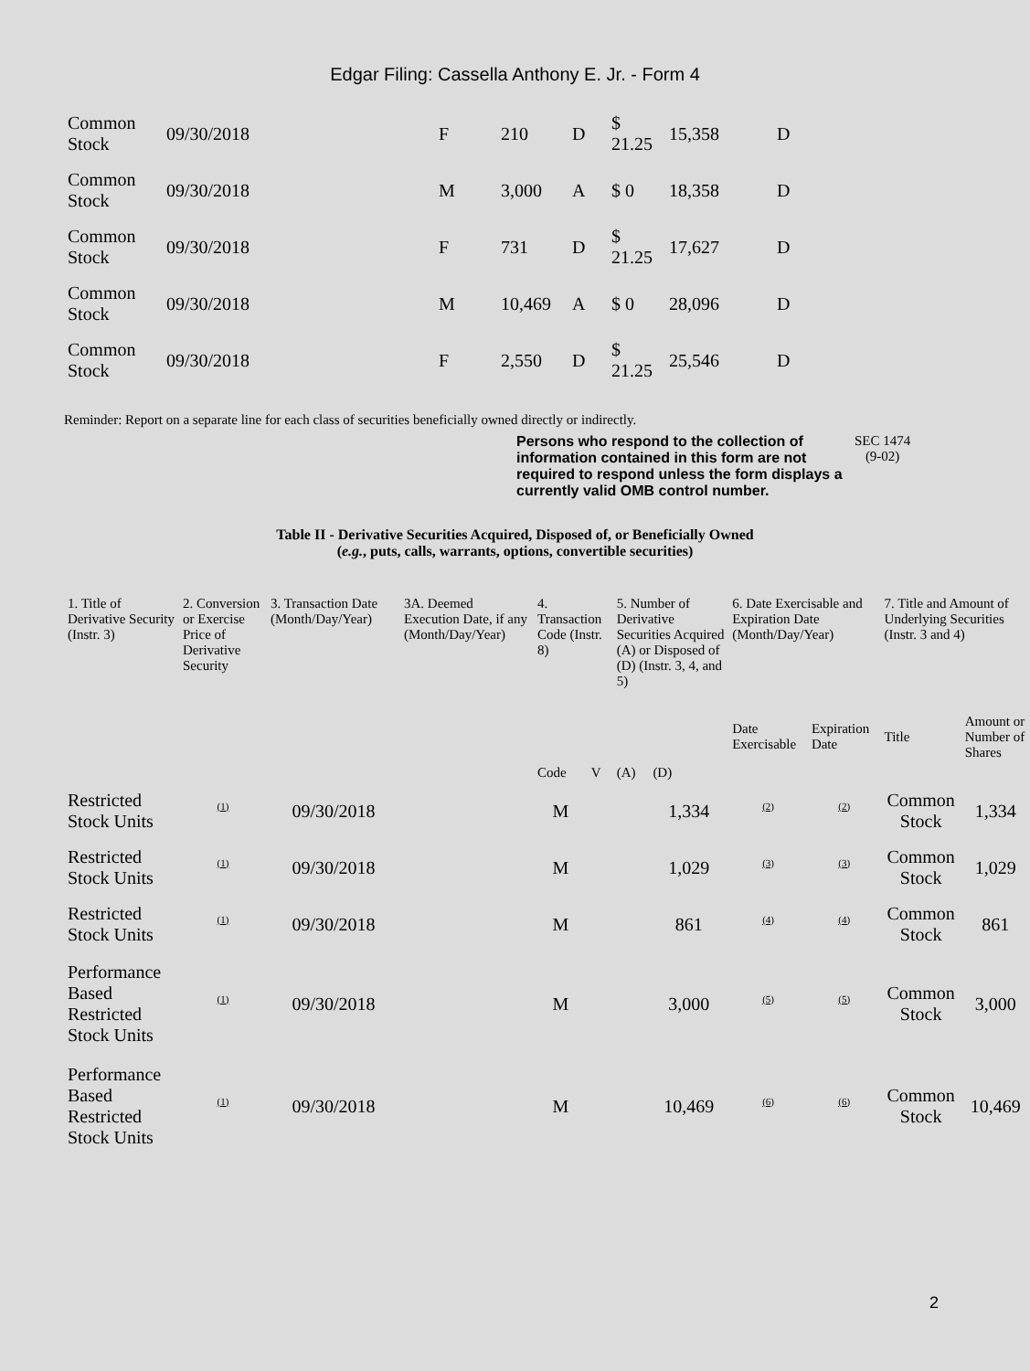Edgar Filing: Cassella Anthony E. Jr. - Form 4
| Common Stock | 09/30/2018 | F | 210 | D | $ 21.25 | 15,358 | D |
| Common Stock | 09/30/2018 | M | 3,000 | A | $ 0 | 18,358 | D |
| Common Stock | 09/30/2018 | F | 731 | D | $ 21.25 | 17,627 | D |
| Common Stock | 09/30/2018 | M | 10,469 | A | $ 0 | 28,096 | D |
| Common Stock | 09/30/2018 | F | 2,550 | D | $ 21.25 | 25,546 | D |
Reminder: Report on a separate line for each class of securities beneficially owned directly or indirectly.
Persons who respond to the collection of information contained in this form are not required to respond unless the form displays a currently valid OMB control number. SEC 1474
(9-02)
Table II - Derivative Securities Acquired, Disposed of, or Beneficially Owned
(e.g., puts, calls, warrants, options, convertible securities)
| 1. Title of Derivative Security (Instr. 3) | 2. Conversion or Exercise Price of Derivative Security | 3. Transaction Date (Month/Day/Year) | 3A. Deemed Execution Date, if any (Month/Day/Year) | 4. Transaction Code (Instr. 8) | | 5. Number of Derivative Securities Acquired (A) or Disposed of (D) (Instr. 3, 4, and 5) | | 6. Date Exercisable and Expiration Date (Month/Day/Year) | | 7. Title and Amount of Underlying Securities (Instr. 3 and 4) | |
| --- | --- | --- | --- | --- | --- | --- | --- | --- | --- | --- | --- |
| | | | | Code | V | (A) | (D) | Date Exercisable | Expiration Date | Title | Amount or Number of Shares |
| Restricted Stock Units | <sup>(1)</sup> | 09/30/2018 | | M | | | 1,334 | <sup>(2)</sup> | <sup>(2)</sup> | Common Stock | 1,334 |
| Restricted Stock Units | <sup>(1)</sup> | 09/30/2018 | | M | | | 1,029 | <sup>(3)</sup> | <sup>(3)</sup> | Common Stock | 1,029 |
| Restricted Stock Units | <sup>(1)</sup> | 09/30/2018 | | M | | | 861 | <sup>(4)</sup> | <sup>(4)</sup> | Common Stock | 861 |
| Performance Based Restricted Stock Units | <sup>(1)</sup> | 09/30/2018 | | M | | | 3,000 | <sup>(5)</sup> | <sup>(5)</sup> | Common Stock | 3,000 |
| Performance Based Restricted Stock Units | <sup>(1)</sup> | 09/30/2018 | | M | | | 10,469 | <sup>(6)</sup> | <sup>(6)</sup> | Common Stock | 10,469 |
2